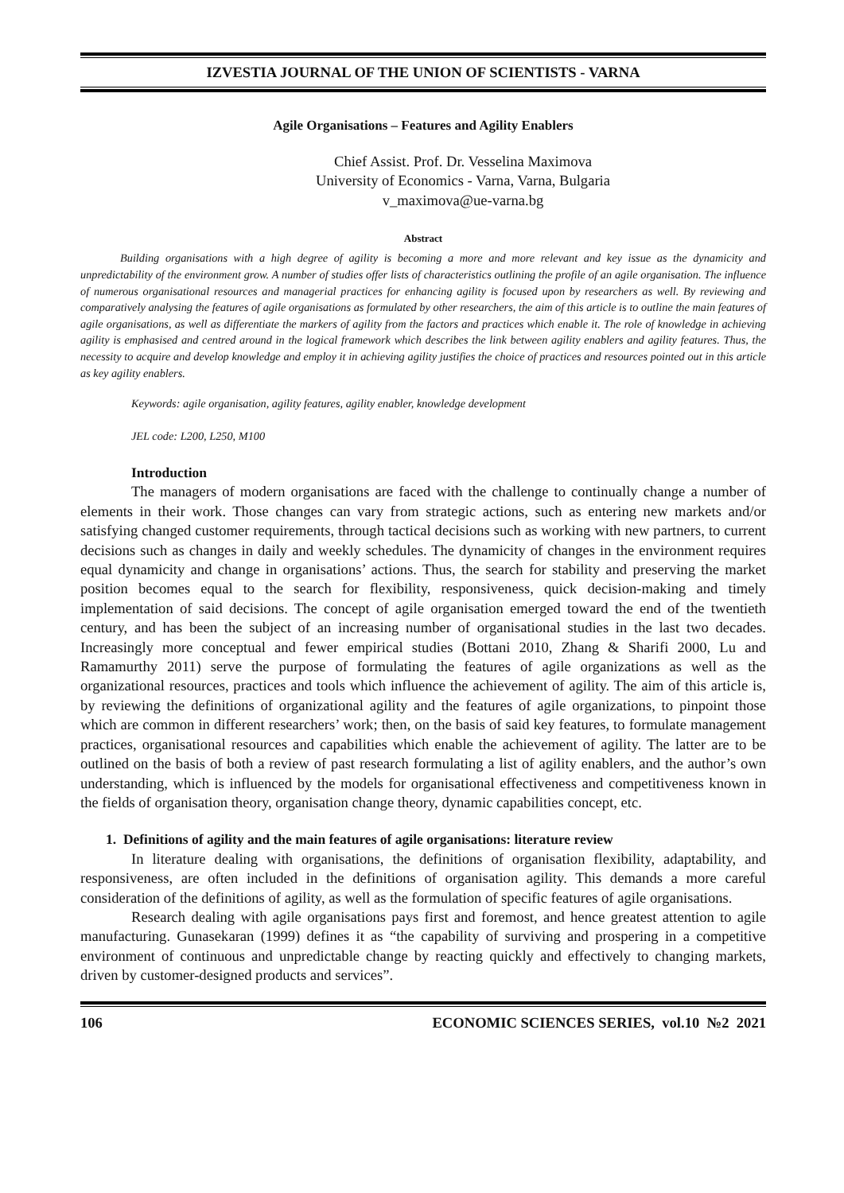IZVESTIA JOURNAL OF THE UNION OF SCIENTISTS - VARNA
Agile Organisations – Features and Agility Enablers
Chief Assist. Prof. Dr. Vesselina Maximova
University of Economics - Varna, Varna, Bulgaria
v_maximova@ue-varna.bg
Abstract
Building organisations with a high degree of agility is becoming a more and more relevant and key issue as the dynamicity and unpredictability of the environment grow. A number of studies offer lists of characteristics outlining the profile of an agile organisation. The influence of numerous organisational resources and managerial practices for enhancing agility is focused upon by researchers as well. By reviewing and comparatively analysing the features of agile organisations as formulated by other researchers, the aim of this article is to outline the main features of agile organisations, as well as differentiate the markers of agility from the factors and practices which enable it. The role of knowledge in achieving agility is emphasised and centred around in the logical framework which describes the link between agility enablers and agility features. Thus, the necessity to acquire and develop knowledge and employ it in achieving agility justifies the choice of practices and resources pointed out in this article as key agility enablers.
Keywords: agile organisation, agility features, agility enabler, knowledge development
JEL code: L200, L250, M100
Introduction
The managers of modern organisations are faced with the challenge to continually change a number of elements in their work. Those changes can vary from strategic actions, such as entering new markets and/or satisfying changed customer requirements, through tactical decisions such as working with new partners, to current decisions such as changes in daily and weekly schedules. The dynamicity of changes in the environment requires equal dynamicity and change in organisations’ actions. Thus, the search for stability and preserving the market position becomes equal to the search for flexibility, responsiveness, quick decision-making and timely implementation of said decisions. The concept of agile organisation emerged toward the end of the twentieth century, and has been the subject of an increasing number of organisational studies in the last two decades. Increasingly more conceptual and fewer empirical studies (Bottani 2010, Zhang & Sharifi 2000, Lu and Ramamurthy 2011) serve the purpose of formulating the features of agile organizations as well as the organizational resources, practices and tools which influence the achievement of agility. The aim of this article is, by reviewing the definitions of organizational agility and the features of agile organizations, to pinpoint those which are common in different researchers’ work; then, on the basis of said key features, to formulate management practices, organisational resources and capabilities which enable the achievement of agility. The latter are to be outlined on the basis of both a review of past research formulating a list of agility enablers, and the author’s own understanding, which is influenced by the models for organisational effectiveness and competitiveness known in the fields of organisation theory, organisation change theory, dynamic capabilities concept, etc.
1. Definitions of agility and the main features of agile organisations: literature review
In literature dealing with organisations, the definitions of organisation flexibility, adaptability, and responsiveness, are often included in the definitions of organisation agility. This demands a more careful consideration of the definitions of agility, as well as the formulation of specific features of agile organisations.
Research dealing with agile organisations pays first and foremost, and hence greatest attention to agile manufacturing. Gunasekaran (1999) defines it as “the capability of surviving and prospering in a competitive environment of continuous and unpredictable change by reacting quickly and effectively to changing markets, driven by customer-designed products and services”.
106 ECONOMIC SCIENCES SERIES, vol.10 №2 2021